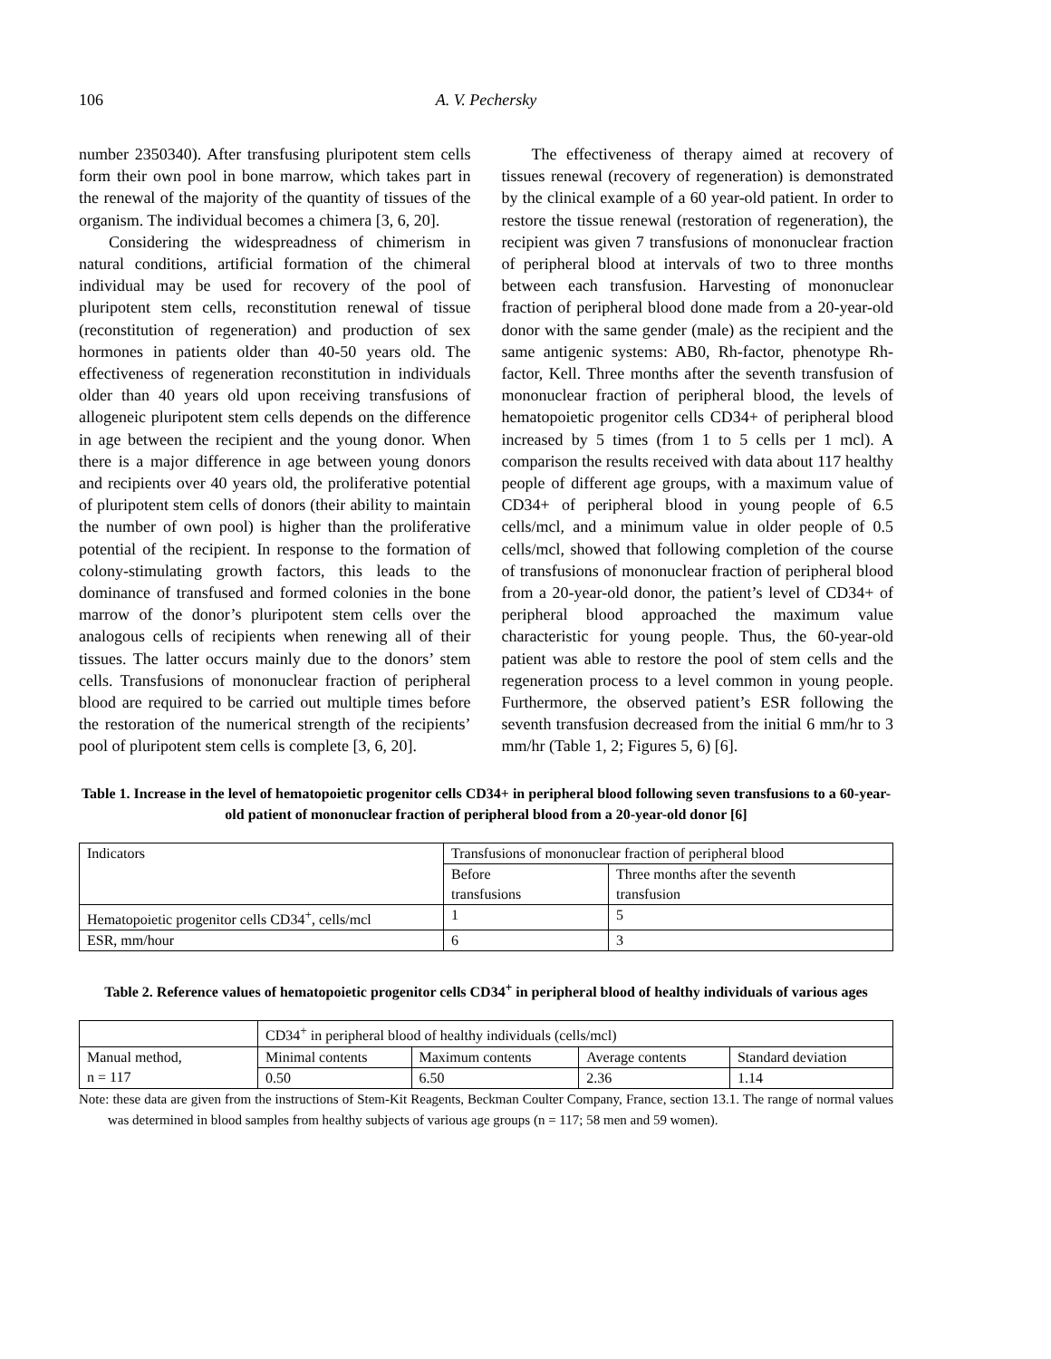106 A. V. Pechersky
number 2350340). After transfusing pluripotent stem cells form their own pool in bone marrow, which takes part in the renewal of the majority of the quantity of tissues of the organism. The individual becomes a chimera [3, 6, 20].
Considering the widespreadness of chimerism in natural conditions, artificial formation of the chimeral individual may be used for recovery of the pool of pluripotent stem cells, reconstitution renewal of tissue (reconstitution of regeneration) and production of sex hormones in patients older than 40-50 years old. The effectiveness of regeneration reconstitution in individuals older than 40 years old upon receiving transfusions of allogeneic pluripotent stem cells depends on the difference in age between the recipient and the young donor. When there is a major difference in age between young donors and recipients over 40 years old, the proliferative potential of pluripotent stem cells of donors (their ability to maintain the number of own pool) is higher than the proliferative potential of the recipient. In response to the formation of colony-stimulating growth factors, this leads to the dominance of transfused and formed colonies in the bone marrow of the donor’s pluripotent stem cells over the analogous cells of recipients when renewing all of their tissues. The latter occurs mainly due to the donors’ stem cells. Transfusions of mononuclear fraction of peripheral blood are required to be carried out multiple times before the restoration of the numerical strength of the recipients’ pool of pluripotent stem cells is complete [3, 6, 20].
The effectiveness of therapy aimed at recovery of tissues renewal (recovery of regeneration) is demonstrated by the clinical example of a 60 year-old patient. In order to restore the tissue renewal (restoration of regeneration), the recipient was given 7 transfusions of mononuclear fraction of peripheral blood at intervals of two to three months between each transfusion. Harvesting of mononuclear fraction of peripheral blood done made from a 20-year-old donor with the same gender (male) as the recipient and the same antigenic systems: AB0, Rh-factor, phenotype Rh-factor, Kell. Three months after the seventh transfusion of mononuclear fraction of peripheral blood, the levels of hematopoietic progenitor cells CD34+ of peripheral blood increased by 5 times (from 1 to 5 cells per 1 mcl). A comparison the results received with data about 117 healthy people of different age groups, with a maximum value of CD34+ of peripheral blood in young people of 6.5 cells/mcl, and a minimum value in older people of 0.5 cells/mcl, showed that following completion of the course of transfusions of mononuclear fraction of peripheral blood from a 20-year-old donor, the patient’s level of CD34+ of peripheral blood approached the maximum value characteristic for young people. Thus, the 60-year-old patient was able to restore the pool of stem cells and the regeneration process to a level common in young people. Furthermore, the observed patient’s ESR following the seventh transfusion decreased from the initial 6 mm/hr to 3 mm/hr (Table 1, 2; Figures 5, 6) [6].
Table 1. Increase in the level of hematopoietic progenitor cells CD34+ in peripheral blood following seven transfusions to a 60-year-old patient of mononuclear fraction of peripheral blood from a 20-year-old donor [6]
| Indicators | Transfusions of mononuclear fraction of peripheral blood | |
| | Before transfusions | Three months after the seventh transfusion |
| Hematopoietic progenitor cells CD34<sup>+</sup>, cells/mcl | 1 | 5 |
| ESR, mm/hour | 6 | 3 |
Table 2. Reference values of hematopoietic progenitor cells CD34<sup>+</sup> in peripheral blood of healthy individuals of various ages
| | CD34<sup>+</sup> in peripheral blood of healthy individuals (cells/mcl) | | | |
| Manual method, n = 117 | Minimal contents | Maximum contents | Average contents | Standard deviation |
| | 0.50 | 6.50 | 2.36 | 1.14 |
Note: these data are given from the instructions of Stem-Kit Reagents, Beckman Coulter Company, France, section 13.1. The range of normal values was determined in blood samples from healthy subjects of various age groups (n = 117; 58 men and 59 women).